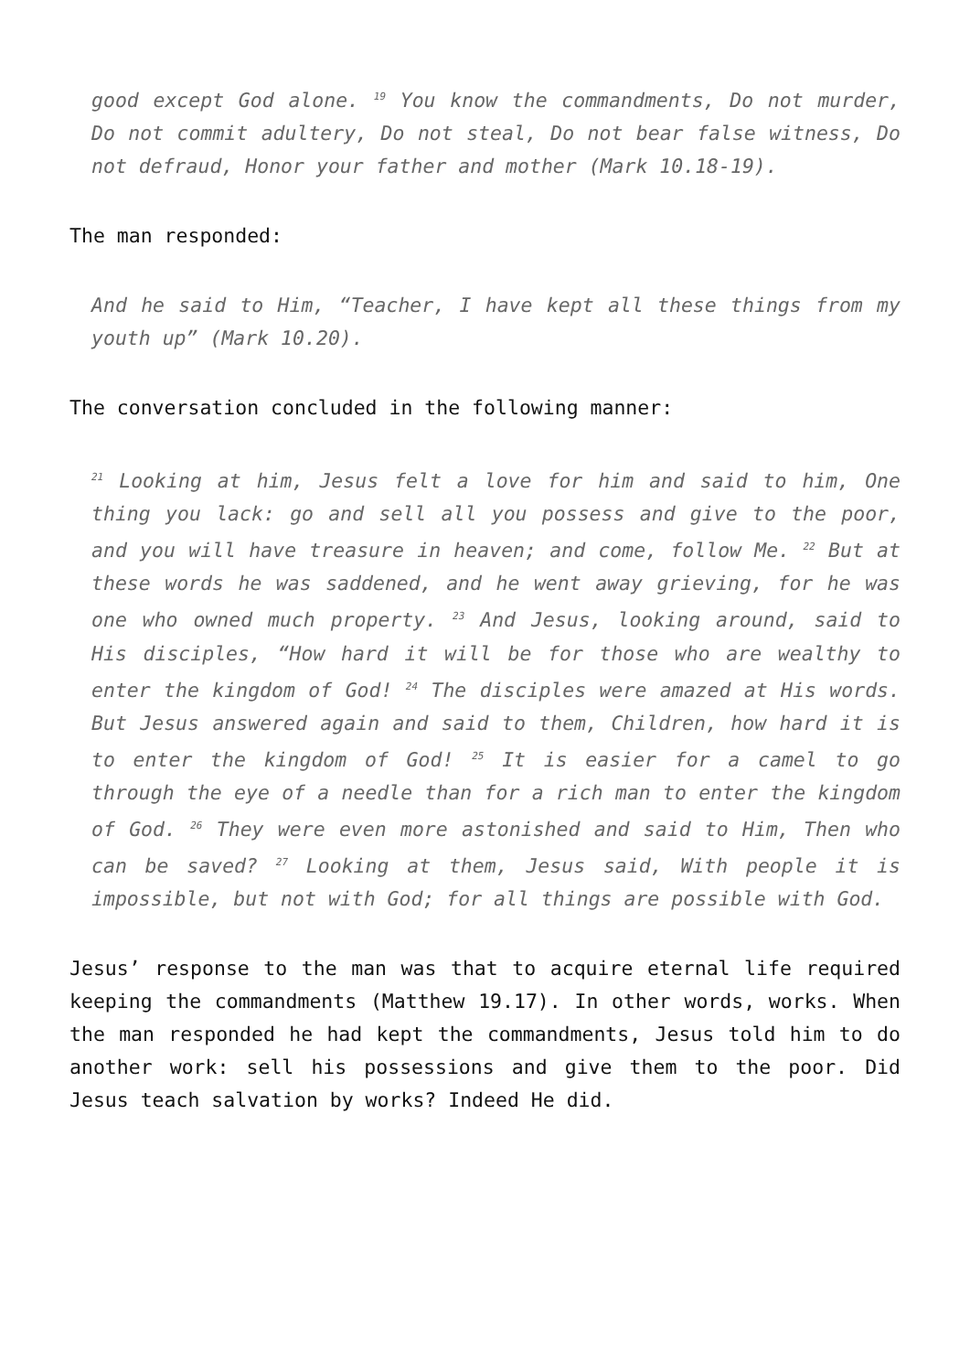good except God alone. <sup>19</sup> You know the commandments, Do not murder, Do not commit adultery, Do not steal, Do not bear false witness, Do not defraud, Honor your father and mother (Mark 10.18-19).
The man responded:
And he said to Him, “Teacher, I have kept all these things from my youth up” (Mark 10.20).
The conversation concluded in the following manner:
<sup>21</sup> Looking at him, Jesus felt a love for him and said to him, One thing you lack: go and sell all you possess and give to the poor, and you will have treasure in heaven; and come, follow Me. <sup>22</sup> But at these words he was saddened, and he went away grieving, for he was one who owned much property. <sup>23</sup> And Jesus, looking around, said to His disciples, “How hard it will be for those who are wealthy to enter the kingdom of God! <sup>24</sup> The disciples were amazed at His words. But Jesus answered again and said to them, Children, how hard it is to enter the kingdom of God! <sup>25</sup> It is easier for a camel to go through the eye of a needle than for a rich man to enter the kingdom of God. <sup>26</sup> They were even more astonished and said to Him, Then who can be saved? <sup>27</sup> Looking at them, Jesus said, With people it is impossible, but not with God; for all things are possible with God.
Jesus’ response to the man was that to acquire eternal life required keeping the commandments (Matthew 19.17). In other words, works. When the man responded he had kept the commandments, Jesus told him to do another work: sell his possessions and give them to the poor. Did Jesus teach salvation by works? Indeed He did.